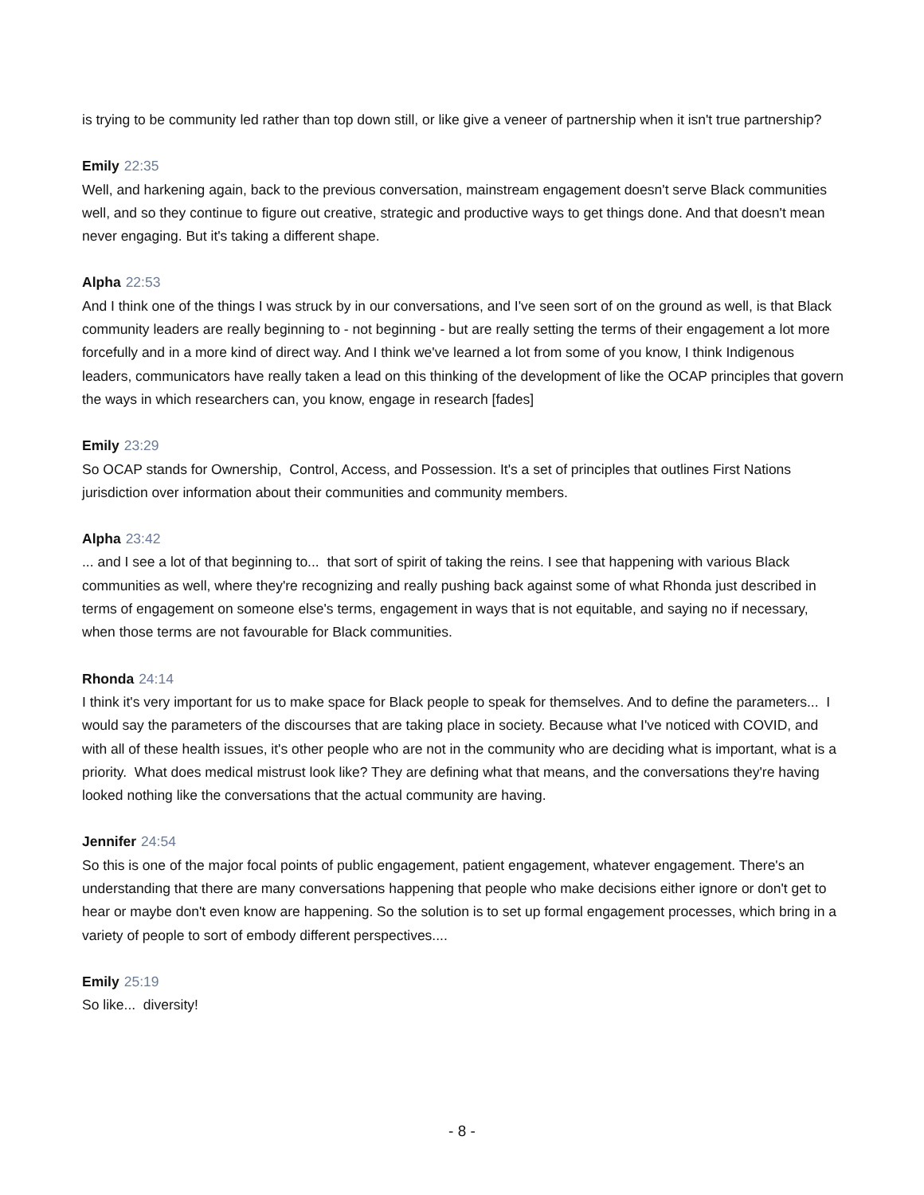is trying to be community led rather than top down still, or like give a veneer of partnership when it isn't true partnership?
Emily 22:35
Well, and harkening again, back to the previous conversation, mainstream engagement doesn't serve Black communities well, and so they continue to figure out creative, strategic and productive ways to get things done. And that doesn't mean never engaging. But it's taking a different shape.
Alpha 22:53
And I think one of the things I was struck by in our conversations, and I've seen sort of on the ground as well, is that Black community leaders are really beginning to - not beginning - but are really setting the terms of their engagement a lot more forcefully and in a more kind of direct way. And I think we've learned a lot from some of you know, I think Indigenous leaders, communicators have really taken a lead on this thinking of the development of like the OCAP principles that govern the ways in which researchers can, you know, engage in research [fades]
Emily 23:29
So OCAP stands for Ownership, Control, Access, and Possession. It's a set of principles that outlines First Nations jurisdiction over information about their communities and community members.
Alpha 23:42
... and I see a lot of that beginning to... that sort of spirit of taking the reins. I see that happening with various Black communities as well, where they're recognizing and really pushing back against some of what Rhonda just described in terms of engagement on someone else's terms, engagement in ways that is not equitable, and saying no if necessary, when those terms are not favourable for Black communities.
Rhonda 24:14
I think it's very important for us to make space for Black people to speak for themselves. And to define the parameters... I would say the parameters of the discourses that are taking place in society. Because what I've noticed with COVID, and with all of these health issues, it's other people who are not in the community who are deciding what is important, what is a priority. What does medical mistrust look like? They are defining what that means, and the conversations they're having looked nothing like the conversations that the actual community are having.
Jennifer 24:54
So this is one of the major focal points of public engagement, patient engagement, whatever engagement. There's an understanding that there are many conversations happening that people who make decisions either ignore or don't get to hear or maybe don't even know are happening. So the solution is to set up formal engagement processes, which bring in a variety of people to sort of embody different perspectives....
Emily 25:19
So like... diversity!
- 8 -